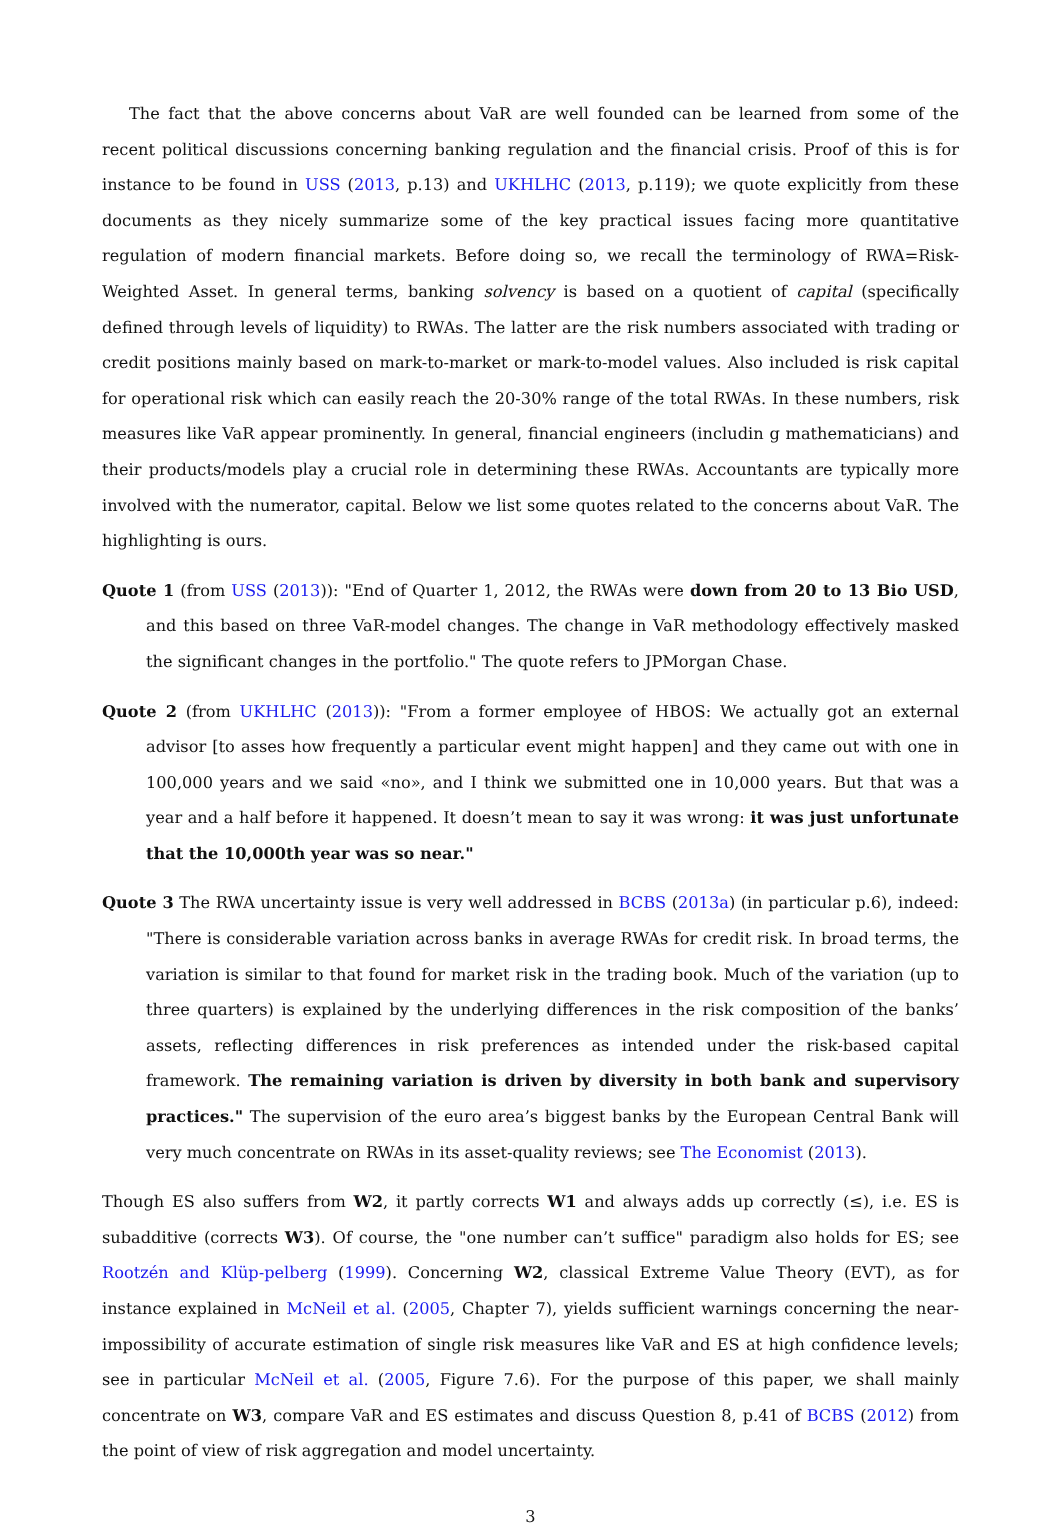The fact that the above concerns about VaR are well founded can be learned from some of the recent political discussions concerning banking regulation and the financial crisis. Proof of this is for instance to be found in USS (2013, p.13) and UKHLHC (2013, p.119); we quote explicitly from these documents as they nicely summarize some of the key practical issues facing more quantitative regulation of modern financial markets. Before doing so, we recall the terminology of RWA=Risk-Weighted Asset. In general terms, banking solvency is based on a quotient of capital (specifically defined through levels of liquidity) to RWAs. The latter are the risk numbers associated with trading or credit positions mainly based on mark-to-market or mark-to-model values. Also included is risk capital for operational risk which can easily reach the 20-30% range of the total RWAs. In these numbers, risk measures like VaR appear prominently. In general, financial engineers (includin g mathematicians) and their products/models play a crucial role in determining these RWAs. Accountants are typically more involved with the numerator, capital. Below we list some quotes related to the concerns about VaR. The highlighting is ours.
Quote 1 (from USS (2013)): "End of Quarter 1, 2012, the RWAs were down from 20 to 13 Bio USD, and this based on three VaR-model changes. The change in VaR methodology effectively masked the significant changes in the portfolio." The quote refers to JPMorgan Chase.
Quote 2 (from UKHLHC (2013)): "From a former employee of HBOS: We actually got an external advisor [to asses how frequently a particular event might happen] and they came out with one in 100,000 years and we said «no», and I think we submitted one in 10,000 years. But that was a year and a half before it happened. It doesn’t mean to say it was wrong: it was just unfortunate that the 10,000th year was so near."
Quote 3 The RWA uncertainty issue is very well addressed in BCBS (2013a) (in particular p.6), indeed: "There is considerable variation across banks in average RWAs for credit risk. In broad terms, the variation is similar to that found for market risk in the trading book. Much of the variation (up to three quarters) is explained by the underlying differences in the risk composition of the banks’ assets, reflecting differences in risk preferences as intended under the risk-based capital framework. The remaining variation is driven by diversity in both bank and supervisory practices." The supervision of the euro area’s biggest banks by the European Central Bank will very much concentrate on RWAs in its asset-quality reviews; see The Economist (2013).
Though ES also suffers from W2, it partly corrects W1 and always adds up correctly (≤), i.e. ES is subadditive (corrects W3). Of course, the "one number can’t suffice" paradigm also holds for ES; see Rootzén and Klüp-pelberg (1999). Concerning W2, classical Extreme Value Theory (EVT), as for instance explained in McNeil et al. (2005, Chapter 7), yields sufficient warnings concerning the near-impossibility of accurate estimation of single risk measures like VaR and ES at high confidence levels; see in particular McNeil et al. (2005, Figure 7.6). For the purpose of this paper, we shall mainly concentrate on W3, compare VaR and ES estimates and discuss Question 8, p.41 of BCBS (2012) from the point of view of risk aggregation and model uncertainty.
3